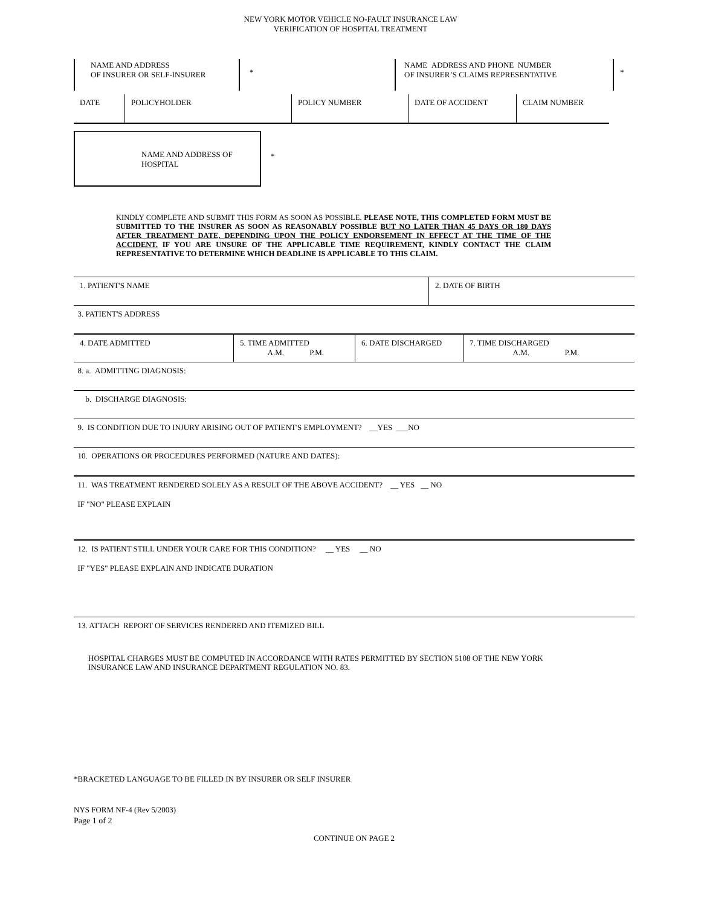NEW YORK MOTOR VEHICLE NO-FAULT INSURANCE LAW
VERIFICATION OF HOSPITAL TREATMENT
NAME AND ADDRESS
OF INSURER OR SELF-INSURER
*
NAME ADDRESS AND PHONE NUMBER
OF INSURER’S CLAIMS REPRESENTATIVE
*
| DATE | POLICYHOLDER | POLICY NUMBER | DATE OF ACCIDENT | CLAIM NUMBER |
NAME AND ADDRESS OF HOSPITAL
*
KINDLY COMPLETE AND SUBMIT THIS FORM AS SOON AS POSSIBLE. PLEASE NOTE, THIS COMPLETED FORM MUST BE SUBMITTED TO THE INSURER AS SOON AS REASONABLY POSSIBLE BUT NO LATER THAN 45 DAYS OR 180 DAYS AFTER TREATMENT DATE, DEPENDING UPON THE POLICY ENDORSEMENT IN EFFECT AT THE TIME OF THE ACCIDENT. IF YOU ARE UNSURE OF THE APPLICABLE TIME REQUIREMENT, KINDLY CONTACT THE CLAIM REPRESENTATIVE TO DETERMINE WHICH DEADLINE IS APPLICABLE TO THIS CLAIM.
| 1. PATIENT'S NAME | 2. DATE OF BIRTH |
3. PATIENT'S ADDRESS
| 4. DATE ADMITTED | 5. TIME ADMITTED A.M. P.M. | 6. DATE DISCHARGED | 7. TIME DISCHARGED A.M. P.M. |
8. a. ADMITTING DIAGNOSIS:
b. DISCHARGE DIAGNOSIS:
9. IS CONDITION DUE TO INJURY ARISING OUT OF PATIENT'S EMPLOYMENT? __YES ___NO
10. OPERATIONS OR PROCEDURES PERFORMED (NATURE AND DATES):
11. WAS TREATMENT RENDERED SOLELY AS A RESULT OF THE ABOVE ACCIDENT? __ YES __ NO
IF "NO" PLEASE EXPLAIN
12. IS PATIENT STILL UNDER YOUR CARE FOR THIS CONDITION? __ YES __ NO
IF "YES" PLEASE EXPLAIN AND INDICATE DURATION
13. ATTACH REPORT OF SERVICES RENDERED AND ITEMIZED BILL
HOSPITAL CHARGES MUST BE COMPUTED IN ACCORDANCE WITH RATES PERMITTED BY SECTION 5108 OF THE NEW YORK
INSURANCE LAW AND INSURANCE DEPARTMENT REGULATION NO. 83.
*BRACKETED LANGUAGE TO BE FILLED IN BY INSURER OR SELF INSURER
NYS FORM NF-4 (Rev 5/2003)
Page 1 of 2
CONTINUE ON PAGE 2